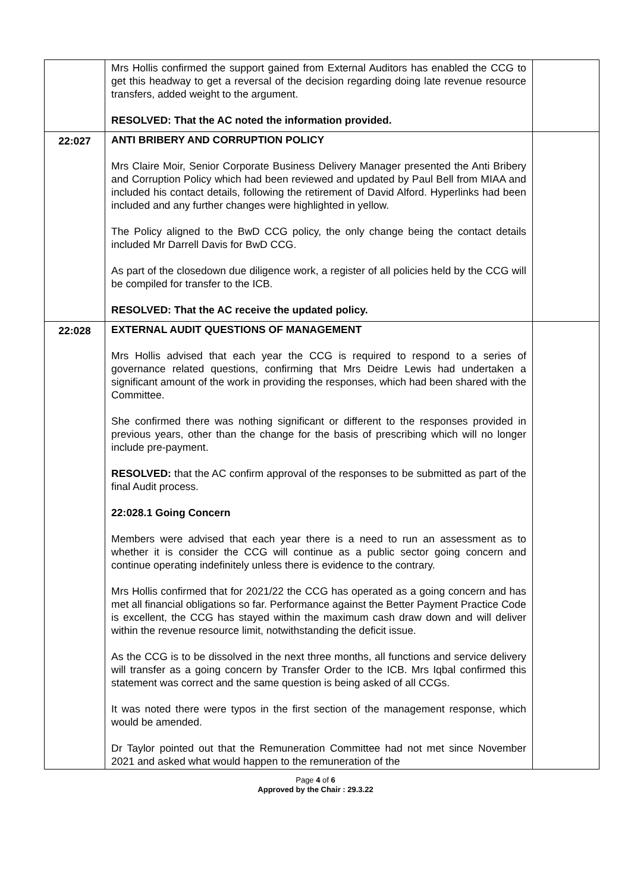| | Mrs Hollis confirmed the support gained from External Auditors has enabled the CCG to get this headway to get a reversal of the decision regarding doing late revenue resource transfers, added weight to the argument. RESOLVED: That the AC noted the information provided. | |
| 22:027 | ANTI BRIBERY AND CORRUPTION POLICY Mrs Claire Moir, Senior Corporate Business Delivery Manager presented the Anti Bribery and Corruption Policy which had been reviewed and updated by Paul Bell from MIAA and included his contact details, following the retirement of David Alford. Hyperlinks had been included and any further changes were highlighted in yellow. The Policy aligned to the BwD CCG policy, the only change being the contact details included Mr Darrell Davis for BwD CCG. As part of the closedown due diligence work, a register of all policies held by the CCG will be compiled for transfer to the ICB. RESOLVED: That the AC receive the updated policy. | |
| 22:028 | EXTERNAL AUDIT QUESTIONS OF MANAGEMENT Mrs Hollis advised that each year the CCG is required to respond to a series of governance related questions, confirming that Mrs Deidre Lewis had undertaken a significant amount of the work in providing the responses, which had been shared with the Committee. She confirmed there was nothing significant or different to the responses provided in previous years, other than the change for the basis of prescribing which will no longer include pre-payment. RESOLVED: that the AC confirm approval of the responses to be submitted as part of the final Audit process. 22:028.1 Going Concern Members were advised that each year there is a need to run an assessment as to whether it is consider the CCG will continue as a public sector going concern and continue operating indefinitely unless there is evidence to the contrary. Mrs Hollis confirmed that for 2021/22 the CCG has operated as a going concern and has met all financial obligations so far. Performance against the Better Payment Practice Code is excellent, the CCG has stayed within the maximum cash draw down and will deliver within the revenue resource limit, notwithstanding the deficit issue. As the CCG is to be dissolved in the next three months, all functions and service delivery will transfer as a going concern by Transfer Order to the ICB. Mrs Iqbal confirmed this statement was correct and the same question is being asked of all CCGs. It was noted there were typos in the first section of the management response, which would be amended. Dr Taylor pointed out that the Remuneration Committee had not met since November 2021 and asked what would happen to the remuneration of the | |
Page 4 of 6
Approved by the Chair : 29.3.22